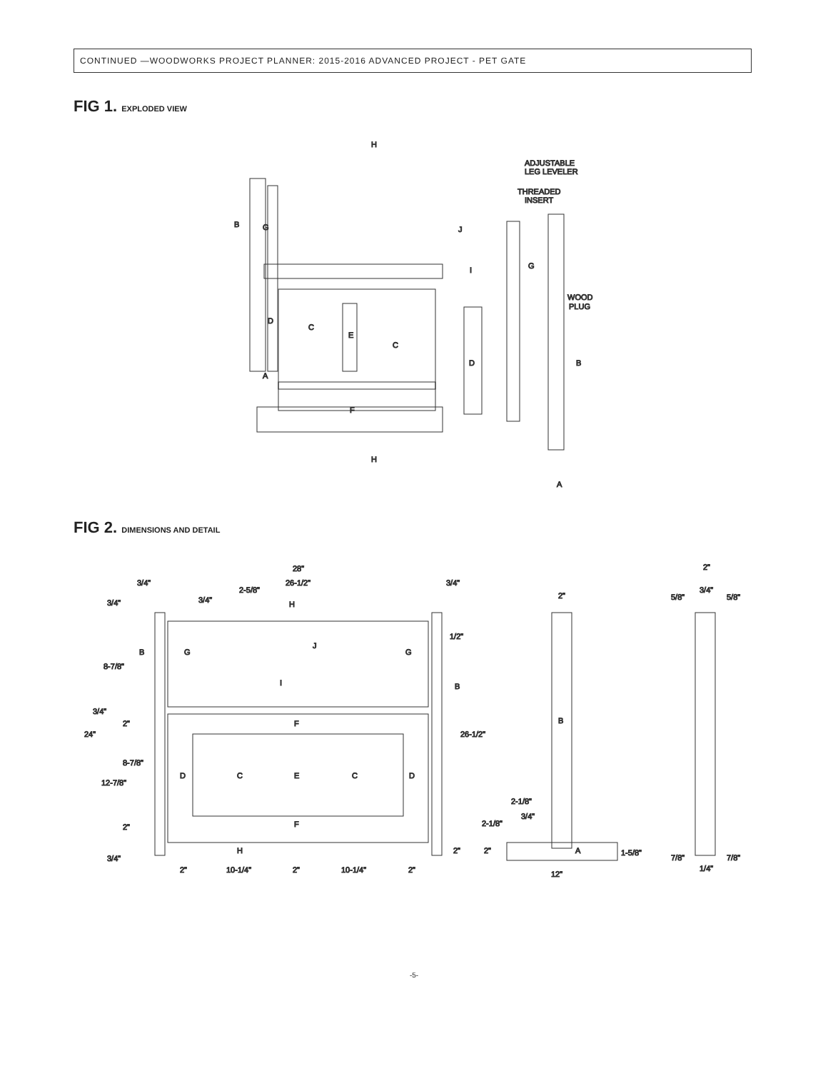CONTINUED —WOODWORKS PROJECT PLANNER: 2015-2016 ADVANCED PROJECT - PET GATE
FIG 1. EXPLODED VIEW
H
ADJUSTABLE
LEG LEVELER
THREADED
INSERT
B
G
J
I
G
WOOD
PLUG
D
C
E
C
D
B
A
F
H
A
FIG 2. DIMENSIONS AND DETAIL
28"
3/4"
26-1/2"
3/4"
3/4"
3/4"
2-5/8"
H
2"
2"
3/4"
5/8"
5/8"
1/2"
B
G
J
G
8-7/8"
I
B
3/4"
2"
F
B
24"
26-1/2"
8-7/8"
D
C
E
C
D
12-7/8"
2-1/8"
3/4"
2"
F
2-1/8"
H
2"
2"
A
1-5/8"
3/4"
7/8"
7/8"
2"
10-1/4"
2"
10-1/4"
2"
12"
1/4"
-5-